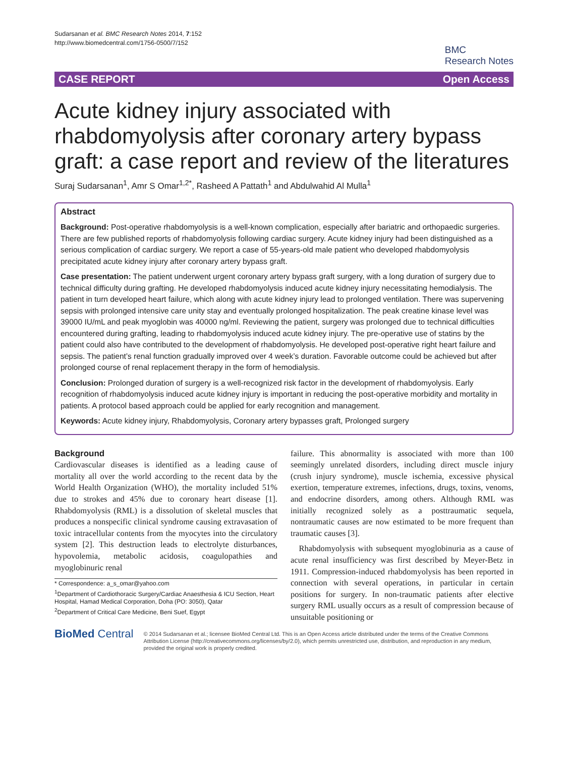Sudarsanan et al. BMC Research Notes 2014, 7:152
http://www.biomedcentral.com/1756-0500/7/152
BMC
Research Notes
CASE REPORT Open Access
Acute kidney injury associated with rhabdomyolysis after coronary artery bypass graft: a case report and review of the literatures
Suraj Sudarsanan<sup>1</sup>, Amr S Omar<sup>1,2*</sup>, Rasheed A Pattath<sup>1</sup> and Abdulwahid Al Mulla<sup>1</sup>
Abstract
Background: Post-operative rhabdomyolysis is a well-known complication, especially after bariatric and orthopaedic surgeries. There are few published reports of rhabdomyolysis following cardiac surgery. Acute kidney injury had been distinguished as a serious complication of cardiac surgery. We report a case of 55-years-old male patient who developed rhabdomyolysis precipitated acute kidney injury after coronary artery bypass graft.
Case presentation: The patient underwent urgent coronary artery bypass graft surgery, with a long duration of surgery due to technical difficulty during grafting. He developed rhabdomyolysis induced acute kidney injury necessitating hemodialysis. The patient in turn developed heart failure, which along with acute kidney injury lead to prolonged ventilation. There was supervening sepsis with prolonged intensive care unity stay and eventually prolonged hospitalization. The peak creatine kinase level was 39000 IU/mL and peak myoglobin was 40000 ng/ml. Reviewing the patient, surgery was prolonged due to technical difficulties encountered during grafting, leading to rhabdomyolysis induced acute kidney injury. The pre-operative use of statins by the patient could also have contributed to the development of rhabdomyolysis. He developed post-operative right heart failure and sepsis. The patient’s renal function gradually improved over 4 week’s duration. Favorable outcome could be achieved but after prolonged course of renal replacement therapy in the form of hemodialysis.
Conclusion: Prolonged duration of surgery is a well-recognized risk factor in the development of rhabdomyolysis. Early recognition of rhabdomyolysis induced acute kidney injury is important in reducing the post-operative morbidity and mortality in patients. A protocol based approach could be applied for early recognition and management.
Keywords: Acute kidney injury, Rhabdomyolysis, Coronary artery bypasses graft, Prolonged surgery
Background
Cardiovascular diseases is identified as a leading cause of mortality all over the world according to the recent data by the World Health Organization (WHO), the mortality included 51% due to strokes and 45% due to coronary heart disease [1]. Rhabdomyolysis (RML) is a dissolution of skeletal muscles that produces a nonspecific clinical syndrome causing extravasation of toxic intracellular contents from the myocytes into the circulatory system [2]. This destruction leads to electrolyte disturbances, hypovolemia, metabolic acidosis, coagulopathies and myoglobinuric renal
* Correspondence: a_s_omar@yahoo.com
<sup>1</sup> Department of Cardiothoracic Surgery/Cardiac Anaesthesia & ICU Section, Heart Hospital, Hamad Medical Corporation, Doha (PO: 3050), Qatar
<sup>2</sup> Department of Critical Care Medicine, Beni Suef, Egypt
failure. This abnormality is associated with more than 100 seemingly unrelated disorders, including direct muscle injury (crush injury syndrome), muscle ischemia, excessive physical exertion, temperature extremes, infections, drugs, toxins, venoms, and endocrine disorders, among others. Although RML was initially recognized solely as a posttraumatic sequela, nontraumatic causes are now estimated to be more frequent than traumatic causes [3].
Rhabdomyolysis with subsequent myoglobinuria as a cause of acute renal insufficiency was first described by Meyer-Betz in 1911. Compression-induced rhabdomyolysis has been reported in connection with several operations, in particular in certain positions for surgery. In non-traumatic patients after elective surgery RML usually occurs as a result of compression because of unsuitable positioning or
BioMed Central
© 2014 Sudarsanan et al.; licensee BioMed Central Ltd. This is an Open Access article distributed under the terms of the Creative Commons Attribution License (http://creativecommons.org/licenses/by/2.0), which permits unrestricted use, distribution, and reproduction in any medium, provided the original work is properly credited.